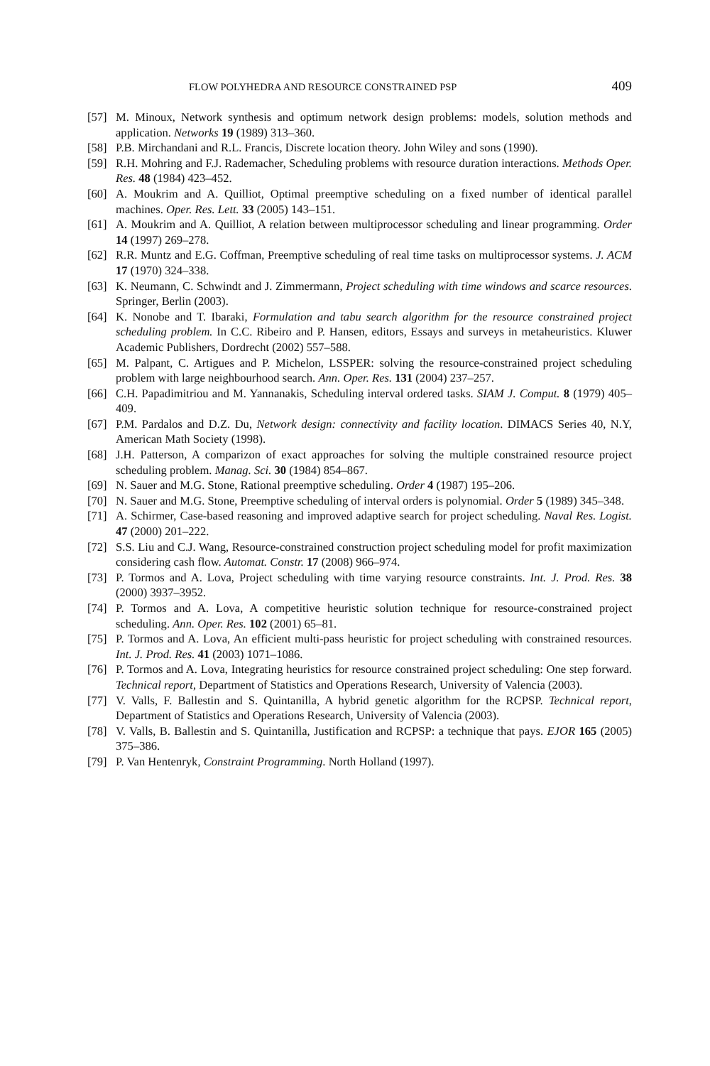FLOW POLYHEDRA AND RESOURCE CONSTRAINED PSP 409
[57] M. Minoux, Network synthesis and optimum network design problems: models, solution methods and application. Networks 19 (1989) 313–360.
[58] P.B. Mirchandani and R.L. Francis, Discrete location theory. John Wiley and sons (1990).
[59] R.H. Mohring and F.J. Rademacher, Scheduling problems with resource duration interactions. Methods Oper. Res. 48 (1984) 423–452.
[60] A. Moukrim and A. Quilliot, Optimal preemptive scheduling on a fixed number of identical parallel machines. Oper. Res. Lett. 33 (2005) 143–151.
[61] A. Moukrim and A. Quilliot, A relation between multiprocessor scheduling and linear programming. Order 14 (1997) 269–278.
[62] R.R. Muntz and E.G. Coffman, Preemptive scheduling of real time tasks on multiprocessor systems. J. ACM 17 (1970) 324–338.
[63] K. Neumann, C. Schwindt and J. Zimmermann, Project scheduling with time windows and scarce resources. Springer, Berlin (2003).
[64] K. Nonobe and T. Ibaraki, Formulation and tabu search algorithm for the resource constrained project scheduling problem. In C.C. Ribeiro and P. Hansen, editors, Essays and surveys in metaheuristics. Kluwer Academic Publishers, Dordrecht (2002) 557–588.
[65] M. Palpant, C. Artigues and P. Michelon, LSSPER: solving the resource-constrained project scheduling problem with large neighbourhood search. Ann. Oper. Res. 131 (2004) 237–257.
[66] C.H. Papadimitriou and M. Yannanakis, Scheduling interval ordered tasks. SIAM J. Comput. 8 (1979) 405–409.
[67] P.M. Pardalos and D.Z. Du, Network design: connectivity and facility location. DIMACS Series 40, N.Y, American Math Society (1998).
[68] J.H. Patterson, A comparizon of exact approaches for solving the multiple constrained resource project scheduling problem. Manag. Sci. 30 (1984) 854–867.
[69] N. Sauer and M.G. Stone, Rational preemptive scheduling. Order 4 (1987) 195–206.
[70] N. Sauer and M.G. Stone, Preemptive scheduling of interval orders is polynomial. Order 5 (1989) 345–348.
[71] A. Schirmer, Case-based reasoning and improved adaptive search for project scheduling. Naval Res. Logist. 47 (2000) 201–222.
[72] S.S. Liu and C.J. Wang, Resource-constrained construction project scheduling model for profit maximization considering cash flow. Automat. Constr. 17 (2008) 966–974.
[73] P. Tormos and A. Lova, Project scheduling with time varying resource constraints. Int. J. Prod. Res. 38 (2000) 3937–3952.
[74] P. Tormos and A. Lova, A competitive heuristic solution technique for resource-constrained project scheduling. Ann. Oper. Res. 102 (2001) 65–81.
[75] P. Tormos and A. Lova, An efficient multi-pass heuristic for project scheduling with constrained resources. Int. J. Prod. Res. 41 (2003) 1071–1086.
[76] P. Tormos and A. Lova, Integrating heuristics for resource constrained project scheduling: One step forward. Technical report, Department of Statistics and Operations Research, University of Valencia (2003).
[77] V. Valls, F. Ballestin and S. Quintanilla, A hybrid genetic algorithm for the RCPSP. Technical report, Department of Statistics and Operations Research, University of Valencia (2003).
[78] V. Valls, B. Ballestin and S. Quintanilla, Justification and RCPSP: a technique that pays. EJOR 165 (2005) 375–386.
[79] P. Van Hentenryk, Constraint Programming. North Holland (1997).